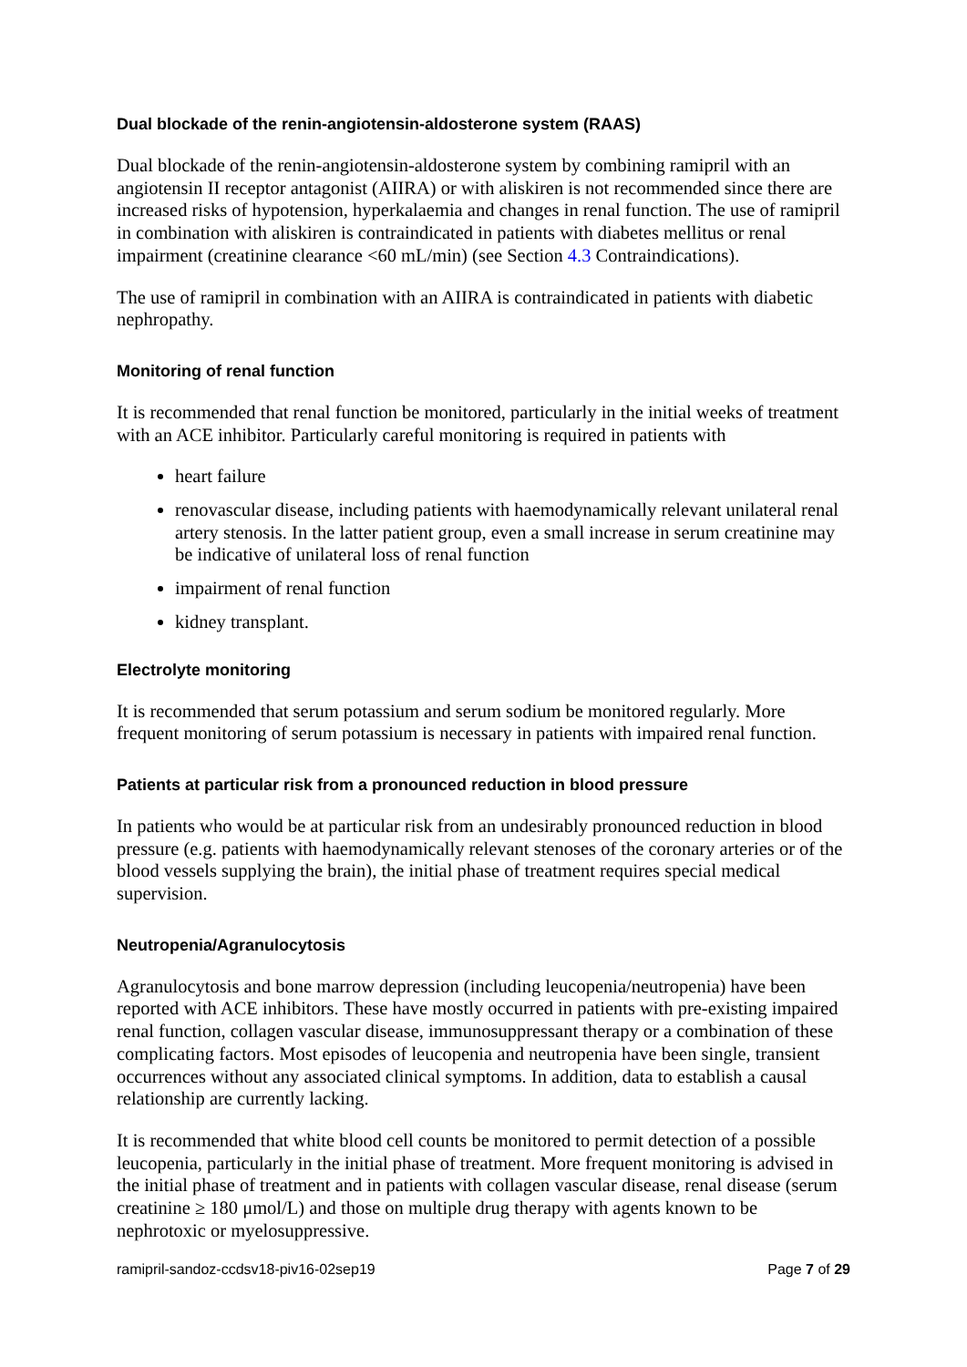Dual blockade of the renin-angiotensin-aldosterone system (RAAS)
Dual blockade of the renin-angiotensin-aldosterone system by combining ramipril with an angiotensin II receptor antagonist (AIIRA) or with aliskiren is not recommended since there are increased risks of hypotension, hyperkalaemia and changes in renal function. The use of ramipril in combination with aliskiren is contraindicated in patients with diabetes mellitus or renal impairment (creatinine clearance <60 mL/min) (see Section 4.3 Contraindications).
The use of ramipril in combination with an AIIRA is contraindicated in patients with diabetic nephropathy.
Monitoring of renal function
It is recommended that renal function be monitored, particularly in the initial weeks of treatment with an ACE inhibitor. Particularly careful monitoring is required in patients with
heart failure
renovascular disease, including patients with haemodynamically relevant unilateral renal artery stenosis. In the latter patient group, even a small increase in serum creatinine may be indicative of unilateral loss of renal function
impairment of renal function
kidney transplant.
Electrolyte monitoring
It is recommended that serum potassium and serum sodium be monitored regularly. More frequent monitoring of serum potassium is necessary in patients with impaired renal function.
Patients at particular risk from a pronounced reduction in blood pressure
In patients who would be at particular risk from an undesirably pronounced reduction in blood pressure (e.g. patients with haemodynamically relevant stenoses of the coronary arteries or of the blood vessels supplying the brain), the initial phase of treatment requires special medical supervision.
Neutropenia/Agranulocytosis
Agranulocytosis and bone marrow depression (including leucopenia/neutropenia) have been reported with ACE inhibitors. These have mostly occurred in patients with pre-existing impaired renal function, collagen vascular disease, immunosuppressant therapy or a combination of these complicating factors. Most episodes of leucopenia and neutropenia have been single, transient occurrences without any associated clinical symptoms. In addition, data to establish a causal relationship are currently lacking.
It is recommended that white blood cell counts be monitored to permit detection of a possible leucopenia, particularly in the initial phase of treatment. More frequent monitoring is advised in the initial phase of treatment and in patients with collagen vascular disease, renal disease (serum creatinine ≥ 180 μmol/L) and those on multiple drug therapy with agents known to be nephrotoxic or myelosuppressive.
ramipril-sandoz-ccdsv18-piv16-02sep19 Page 7 of 29